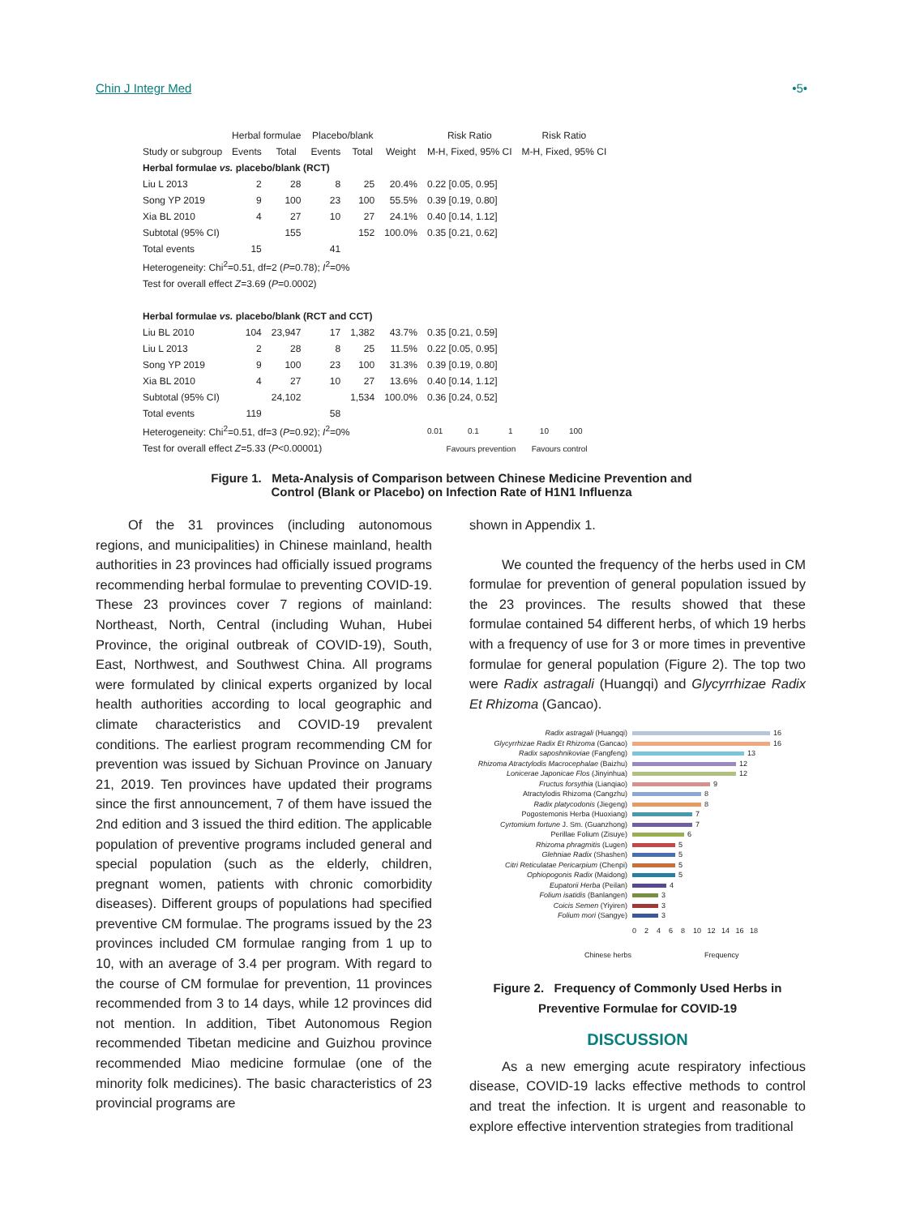Chin J Integr Med •5•
| | Herbal formulae | | Placebo/blank | | | Risk Ratio | Risk Ratio |
| --- | --- | --- | --- | --- | --- | --- | --- |
| Study or subgroup | Events | Total | Events | Total | Weight | M-H, Fixed, 95% CI | M-H, Fixed, 95% CI |
| Herbal formulae vs. placebo/blank (RCT) | | | | | | | |
| Liu L 2013 | 2 | 28 | 8 | 25 | 20.4% | 0.22 [0.05, 0.95] | |
| Song YP 2019 | 9 | 100 | 23 | 100 | 55.5% | 0.39 [0.19, 0.80] | |
| Xia BL 2010 | 4 | 27 | 10 | 27 | 24.1% | 0.40 [0.14, 1.12] | |
| Subtotal (95% CI) | | 155 | | 152 | 100.0% | 0.35 [0.21, 0.62] | |
| Total events | 15 | | 41 | | | | |
| Heterogeneity: Chi<sup>2</sup>=0.51, df=2 ( P =0.78); I<sup>2</sup>=0% | | | | | | | |
| Test for overall effect Z =3.69 ( P =0.0002) | | | | | | | |
| Herbal formulae vs. placebo/blank (RCT and CCT) | | | | | | | |
| Liu BL 2010 | 104 | 23,947 | 17 | 1,382 | 43.7% | 0.35 [0.21, 0.59] | |
| Liu L 2013 | 2 | 28 | 8 | 25 | 11.5% | 0.22 [0.05, 0.95] | |
| Song YP 2019 | 9 | 100 | 23 | 100 | 31.3% | 0.39 [0.19, 0.80] | |
| Xia BL 2010 | 4 | 27 | 10 | 27 | 13.6% | 0.40 [0.14, 1.12] | |
| Subtotal (95% CI) | | 24,102 | | 1,534 | 100.0% | 0.36 [0.24, 0.52] | |
| Total events | 119 | | 58 | | | | |
| Heterogeneity: Chi<sup>2</sup>=0.51, df=3 ( P =0.92); I<sup>2</sup>=0% | | | | | | 0.01 0.1 1 10 100 | |
| Test for overall effect Z =5.33 ( P <0.00001) | | | | | | Favours prevention Favours control | |
Figure 1. Meta-Analysis of Comparison between Chinese Medicine Prevention and
Control (Blank or Placebo) on Infection Rate of H1N1 Influenza
Of the 31 provinces (including autonomous regions, and municipalities) in Chinese mainland, health authorities in 23 provinces had officially issued programs recommending herbal formulae to preventing COVID-19. These 23 provinces cover 7 regions of mainland: Northeast, North, Central (including Wuhan, Hubei Province, the original outbreak of COVID-19), South, East, Northwest, and Southwest China. All programs were formulated by clinical experts organized by local health authorities according to local geographic and climate characteristics and COVID-19 prevalent conditions. The earliest program recommending CM for prevention was issued by Sichuan Province on January 21, 2019. Ten provinces have updated their programs since the first announcement, 7 of them have issued the 2nd edition and 3 issued the third edition. The applicable population of preventive programs included general and special population (such as the elderly, children, pregnant women, patients with chronic comorbidity diseases). Different groups of populations had specified preventive CM formulae. The programs issued by the 23 provinces included CM formulae ranging from 1 up to 10, with an average of 3.4 per program. With regard to the course of CM formulae for prevention, 11 provinces recommended from 3 to 14 days, while 12 provinces did not mention. In addition, Tibet Autonomous Region recommended Tibetan medicine and Guizhou province recommended Miao medicine formulae (one of the minority folk medicines). The basic characteristics of 23 provincial programs are
shown in Appendix 1.
We counted the frequency of the herbs used in CM formulae for prevention of general population issued by the 23 provinces. The results showed that these formulae contained 54 different herbs, of which 19 herbs with a frequency of use for 3 or more times in preventive formulae for general population (Figure 2). The top two were Radix astragali (Huangqi) and Glycyrrhizae Radix Et Rhizoma (Gancao).
Radix astragali (Huangqi) 16
Glycyrrhizae Radix Et Rhizoma (Gancao) 16
Radix saposhnikoviae (Fangfeng) 13
Rhizoma Atractylodis Macrocephalae (Baizhu) 12
Lonicerae Japonicae Flos (Jinyinhua) 12
Fructus forsythia (Lianqiao) 9
Atractylodis Rhizoma (Cangzhu) 8
Radix platycodonis (Jiegeng) 8
Pogostemonis Herba (Huoxiang) 7
Cyrtomium fortune J. Sm. (Guanzhong) 7
Perillae Folium (Zisuye) 6
Rhizoma phragmitis (Lugen) 5
Glehniae Radix (Shashen) 5
Citri Reticulatae Pericarpium (Chenpi) 5
Ophiopogonis Radix (Maidong) 5
Eupatorii Herba (Peilan) 4
Folium isatidis (Banlangen) 3
Coicis Semen (Yiyiren) 3
Folium mori (Sangye) 3
0 2 4 6 8 10 12 14 16 18
Chinese herbs Frequency
Figure 2. Frequency of Commonly Used Herbs in
Preventive Formulae for COVID-19
DISCUSSION
As a new emerging acute respiratory infectious disease, COVID-19 lacks effective methods to control and treat the infection. It is urgent and reasonable to explore effective intervention strategies from traditional